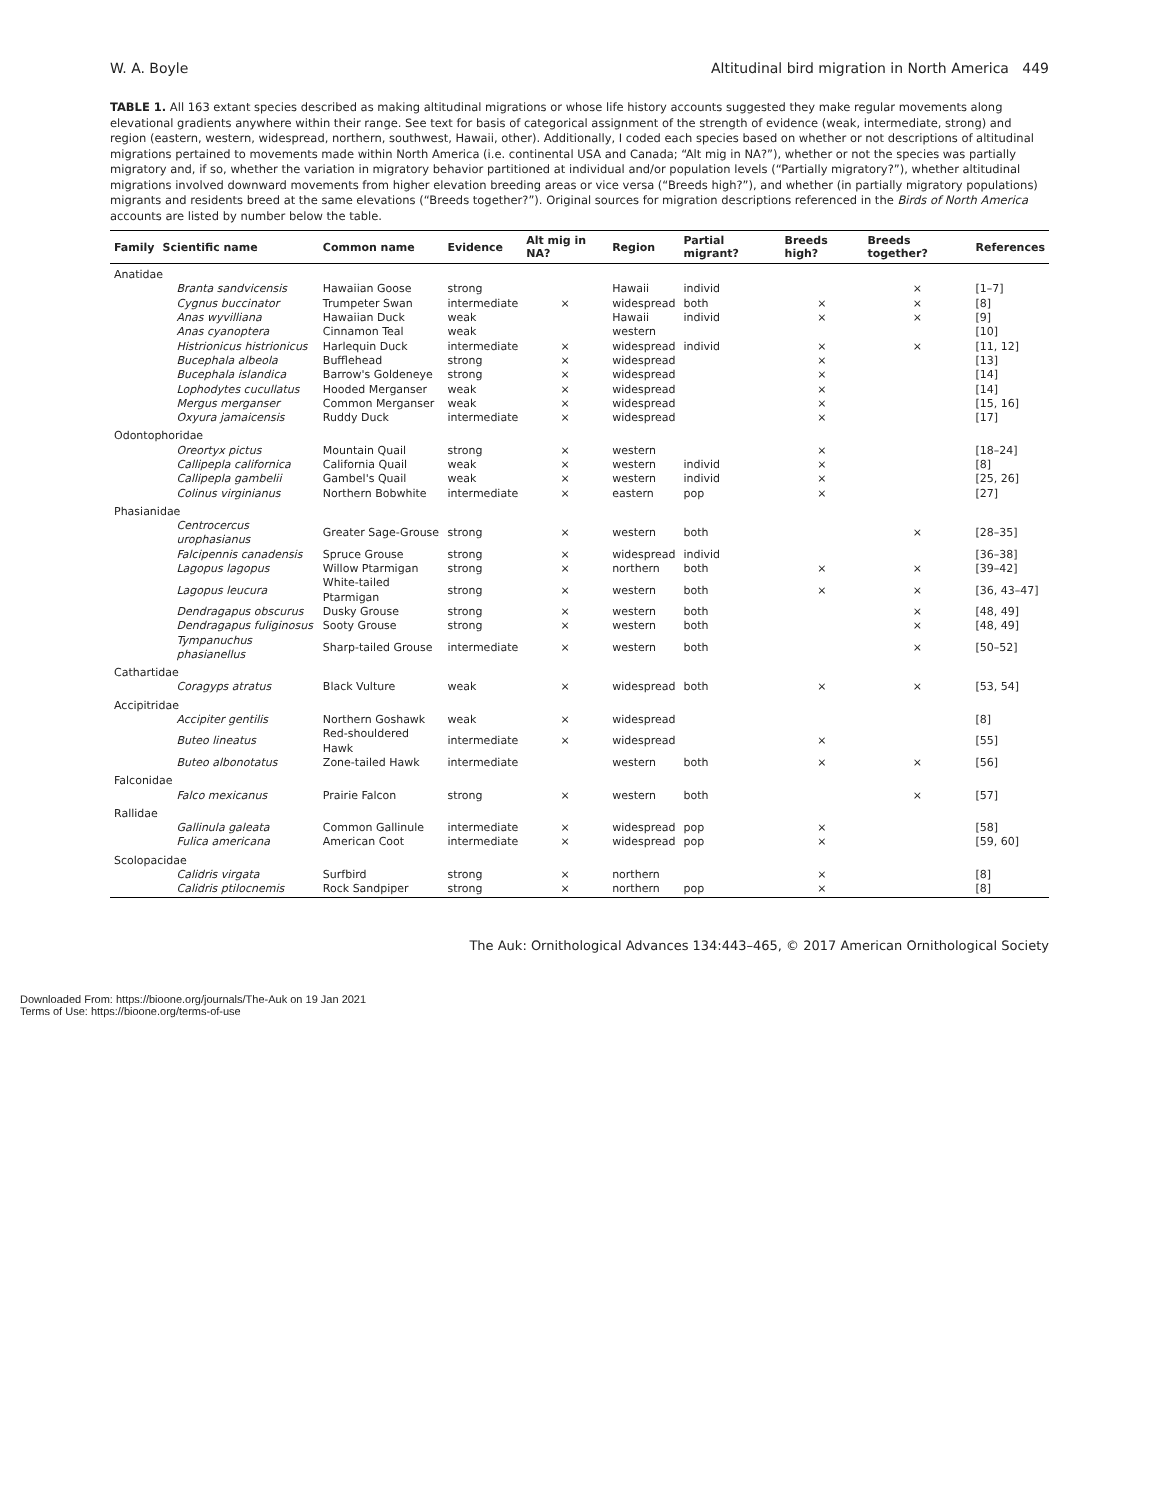W. A. Boyle Altitudinal bird migration in North America 449
TABLE 1. All 163 extant species described as making altitudinal migrations or whose life history accounts suggested they make regular movements along elevational gradients anywhere within their range. See text for basis of categorical assignment of the strength of evidence (weak, intermediate, strong) and region (eastern, western, widespread, northern, southwest, Hawaii, other). Additionally, I coded each species based on whether or not descriptions of altitudinal migrations pertained to movements made within North America (i.e. continental USA and Canada; “Alt mig in NA?”), whether or not the species was partially migratory and, if so, whether the variation in migratory behavior partitioned at individual and/or population levels (“Partially migratory?”), whether altitudinal migrations involved downward movements from higher elevation breeding areas or vice versa (“Breeds high?”), and whether (in partially migratory populations) migrants and residents breed at the same elevations (“Breeds together?”). Original sources for migration descriptions referenced in the Birds of North America accounts are listed by number below the table.
| Family | Scientific name | Common name | Evidence | Alt mig in NA? | Region | Partial migrant? | Breeds high? | Breeds together? | References |
| --- | --- | --- | --- | --- | --- | --- | --- | --- | --- |
| Anatidae | | | | | | | | | |
| | Branta sandvicensis | Hawaiian Goose | strong | | Hawaii | individ | | × | [1–7] |
| | Cygnus buccinator | Trumpeter Swan | intermediate | × | widespread | both | × | × | [8] |
| | Anas wyvilliana | Hawaiian Duck | weak | | Hawaii | individ | × | × | [9] |
| | Anas cyanoptera | Cinnamon Teal | weak | | western | | | | [10] |
| | Histrionicus histrionicus | Harlequin Duck | intermediate | × | widespread | individ | × | × | [11, 12] |
| | Bucephala albeola | Bufflehead | strong | × | widespread | | × | | [13] |
| | Bucephala islandica | Barrow's Goldeneye | strong | × | widespread | | × | | [14] |
| | Lophodytes cucullatus | Hooded Merganser | weak | × | widespread | | × | | [14] |
| | Mergus merganser | Common Merganser | weak | × | widespread | | × | | [15, 16] |
| | Oxyura jamaicensis | Ruddy Duck | intermediate | × | widespread | | × | | [17] |
| Odontophoridae | | | | | | | | | |
| | Oreortyx pictus | Mountain Quail | strong | × | western | | × | | [18–24] |
| | Callipepla californica | California Quail | weak | × | western | individ | × | | [8] |
| | Callipepla gambelii | Gambel's Quail | weak | × | western | individ | × | | [25, 26] |
| | Colinus virginianus | Northern Bobwhite | intermediate | × | eastern | pop | × | | [27] |
| Phasianidae | | | | | | | | | |
| | Centrocercus urophasianus | Greater Sage-Grouse | strong | × | western | both | | × | [28–35] |
| | Falcipennis canadensis | Spruce Grouse | strong | × | widespread | individ | | | [36–38] |
| | Lagopus lagopus | Willow Ptarmigan | strong | × | northern | both | × | × | [39–42] |
| | Lagopus leucura | White-tailed Ptarmigan | strong | × | western | both | × | × | [36, 43–47] |
| | Dendragapus obscurus | Dusky Grouse | strong | × | western | both | | × | [48, 49] |
| | Dendragapus fuliginosus | Sooty Grouse | strong | × | western | both | | × | [48, 49] |
| | Tympanuchus phasianellus | Sharp-tailed Grouse | intermediate | × | western | both | | × | [50–52] |
| Cathartidae | | | | | | | | | |
| | Coragyps atratus | Black Vulture | weak | × | widespread | both | × | × | [53, 54] |
| Accipitridae | | | | | | | | | |
| | Accipiter gentilis | Northern Goshawk | weak | × | widespread | | | | [8] |
| | Buteo lineatus | Red-shouldered Hawk | intermediate | × | widespread | | × | | [55] |
| | Buteo albonotatus | Zone-tailed Hawk | intermediate | | western | both | × | × | [56] |
| Falconidae | | | | | | | | | |
| | Falco mexicanus | Prairie Falcon | strong | × | western | both | | × | [57] |
| Rallidae | | | | | | | | | |
| | Gallinula galeata | Common Gallinule | intermediate | × | widespread | pop | × | | [58] |
| | Fulica americana | American Coot | intermediate | × | widespread | pop | × | | [59, 60] |
| Scolopacidae | | | | | | | | | |
| | Calidris virgata | Surfbird | strong | × | northern | | × | | [8] |
| | Calidris ptilocnemis | Rock Sandpiper | strong | × | northern | pop | × | | [8] |
The Auk: Ornithological Advances 134:443–465, © 2017 American Ornithological Society
Downloaded From: https://bioone.org/journals/The-Auk on 19 Jan 2021
Terms of Use: https://bioone.org/terms-of-use